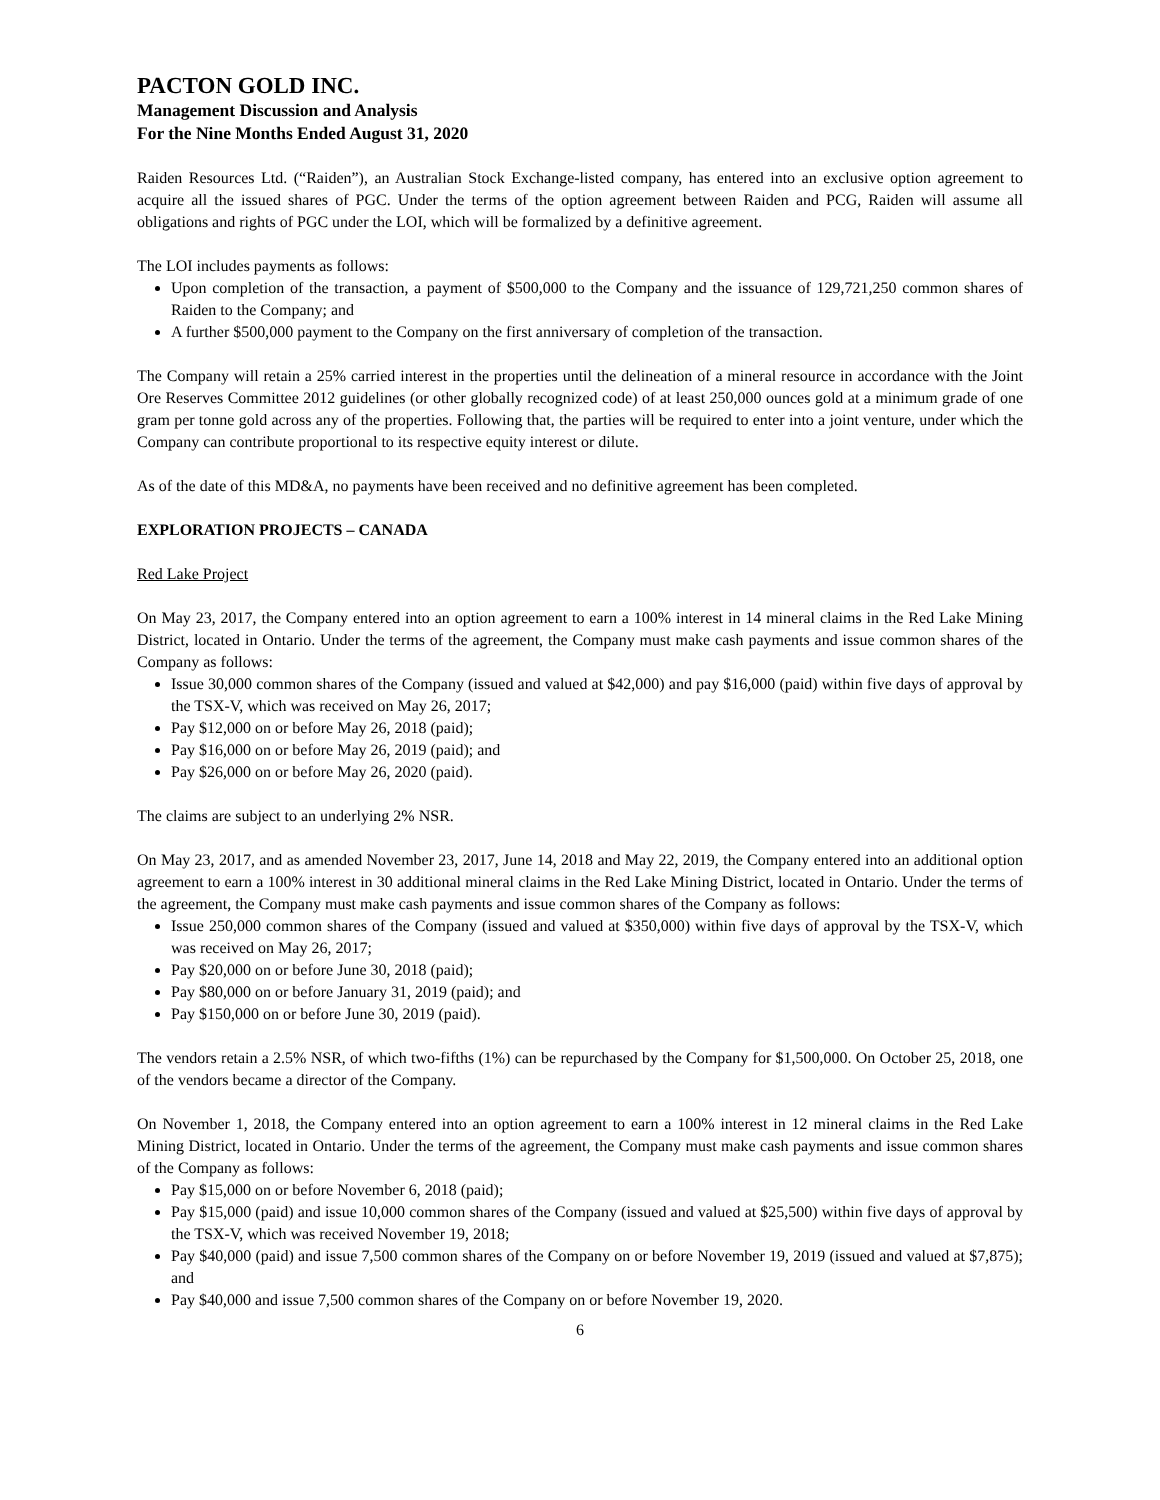PACTON GOLD INC.
Management Discussion and Analysis
For the Nine Months Ended August 31, 2020
Raiden Resources Ltd. (“Raiden”), an Australian Stock Exchange-listed company, has entered into an exclusive option agreement to acquire all the issued shares of PGC. Under the terms of the option agreement between Raiden and PCG, Raiden will assume all obligations and rights of PGC under the LOI, which will be formalized by a definitive agreement.
The LOI includes payments as follows:
Upon completion of the transaction, a payment of $500,000 to the Company and the issuance of 129,721,250 common shares of Raiden to the Company; and
A further $500,000 payment to the Company on the first anniversary of completion of the transaction.
The Company will retain a 25% carried interest in the properties until the delineation of a mineral resource in accordance with the Joint Ore Reserves Committee 2012 guidelines (or other globally recognized code) of at least 250,000 ounces gold at a minimum grade of one gram per tonne gold across any of the properties. Following that, the parties will be required to enter into a joint venture, under which the Company can contribute proportional to its respective equity interest or dilute.
As of the date of this MD&A, no payments have been received and no definitive agreement has been completed.
EXPLORATION PROJECTS – CANADA
Red Lake Project
On May 23, 2017, the Company entered into an option agreement to earn a 100% interest in 14 mineral claims in the Red Lake Mining District, located in Ontario. Under the terms of the agreement, the Company must make cash payments and issue common shares of the Company as follows:
Issue 30,000 common shares of the Company (issued and valued at $42,000) and pay $16,000 (paid) within five days of approval by the TSX-V, which was received on May 26, 2017;
Pay $12,000 on or before May 26, 2018 (paid);
Pay $16,000 on or before May 26, 2019 (paid); and
Pay $26,000 on or before May 26, 2020 (paid).
The claims are subject to an underlying 2% NSR.
On May 23, 2017, and as amended November 23, 2017, June 14, 2018 and May 22, 2019, the Company entered into an additional option agreement to earn a 100% interest in 30 additional mineral claims in the Red Lake Mining District, located in Ontario. Under the terms of the agreement, the Company must make cash payments and issue common shares of the Company as follows:
Issue 250,000 common shares of the Company (issued and valued at $350,000) within five days of approval by the TSX-V, which was received on May 26, 2017;
Pay $20,000 on or before June 30, 2018 (paid);
Pay $80,000 on or before January 31, 2019 (paid); and
Pay $150,000 on or before June 30, 2019 (paid).
The vendors retain a 2.5% NSR, of which two-fifths (1%) can be repurchased by the Company for $1,500,000. On October 25, 2018, one of the vendors became a director of the Company.
On November 1, 2018, the Company entered into an option agreement to earn a 100% interest in 12 mineral claims in the Red Lake Mining District, located in Ontario. Under the terms of the agreement, the Company must make cash payments and issue common shares of the Company as follows:
Pay $15,000 on or before November 6, 2018 (paid);
Pay $15,000 (paid) and issue 10,000 common shares of the Company (issued and valued at $25,500) within five days of approval by the TSX-V, which was received November 19, 2018;
Pay $40,000 (paid) and issue 7,500 common shares of the Company on or before November 19, 2019 (issued and valued at $7,875); and
Pay $40,000 and issue 7,500 common shares of the Company on or before November 19, 2020.
6